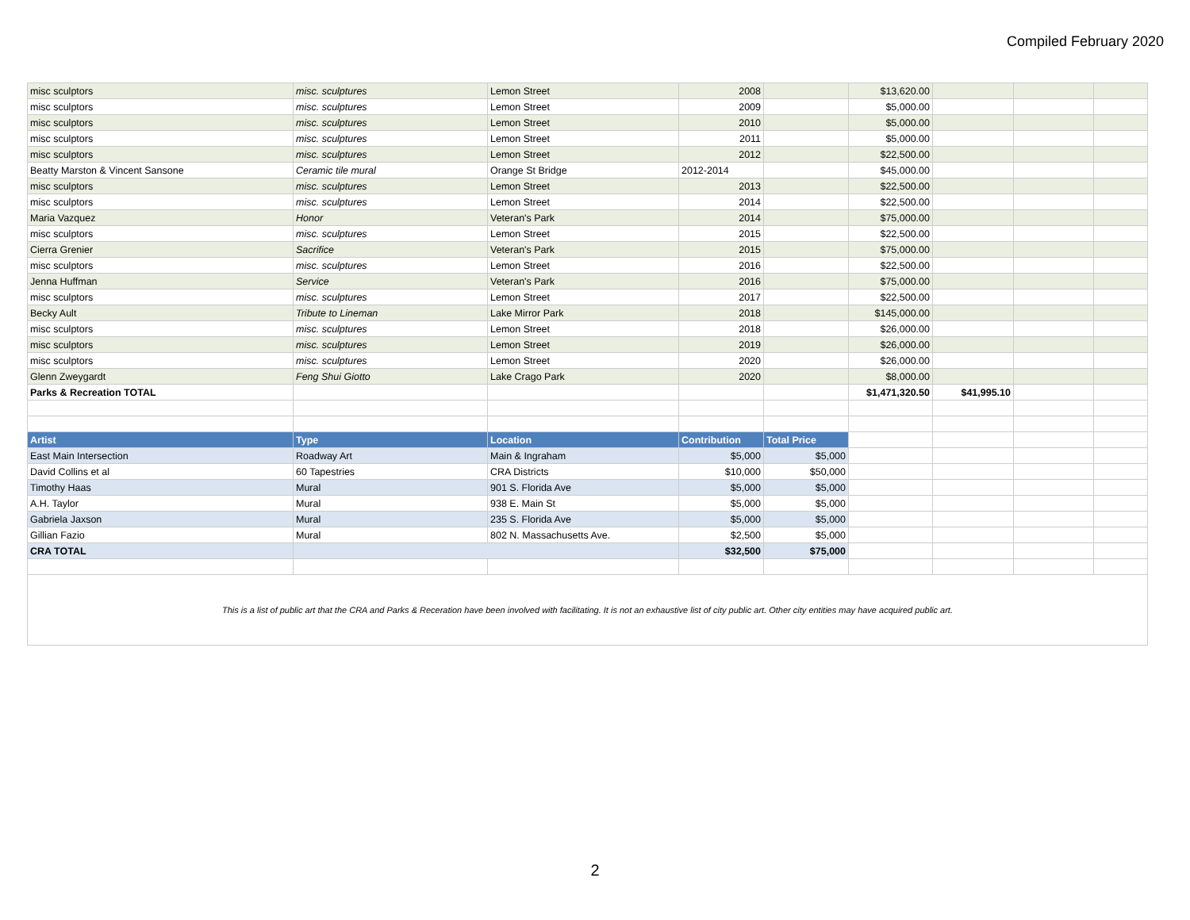Compiled February 2020
| misc sculptors | misc. sculptures | Lemon Street | 2008 | | $13,620.00 | | | |
| misc sculptors | misc. sculptures | Lemon Street | 2009 | | $5,000.00 | | | |
| misc sculptors | misc. sculptures | Lemon Street | 2010 | | $5,000.00 | | | |
| misc sculptors | misc. sculptures | Lemon Street | 2011 | | $5,000.00 | | | |
| misc sculptors | misc. sculptures | Lemon Street | 2012 | | $22,500.00 | | | |
| Beatty Marston & Vincent Sansone | Ceramic tile mural | Orange St Bridge | 2012-2014 | | $45,000.00 | | | |
| misc sculptors | misc. sculptures | Lemon Street | 2013 | | $22,500.00 | | | |
| misc sculptors | misc. sculptures | Lemon Street | 2014 | | $22,500.00 | | | |
| Maria Vazquez | Honor | Veteran's Park | 2014 | | $75,000.00 | | | |
| misc sculptors | misc. sculptures | Lemon Street | 2015 | | $22,500.00 | | | |
| Cierra Grenier | Sacrifice | Veteran's Park | 2015 | | $75,000.00 | | | |
| misc sculptors | misc. sculptures | Lemon Street | 2016 | | $22,500.00 | | | |
| Jenna Huffman | Service | Veteran's Park | 2016 | | $75,000.00 | | | |
| misc sculptors | misc. sculptures | Lemon Street | 2017 | | $22,500.00 | | | |
| Becky Ault | Tribute to Lineman | Lake Mirror Park | 2018 | | $145,000.00 | | | |
| misc sculptors | misc. sculptures | Lemon Street | 2018 | | $26,000.00 | | | |
| misc sculptors | misc. sculptures | Lemon Street | 2019 | | $26,000.00 | | | |
| misc sculptors | misc. sculptures | Lemon Street | 2020 | | $26,000.00 | | | |
| Glenn Zweygardt | Feng Shui Giotto | Lake Crago Park | 2020 | | $8,000.00 | | | |
| Parks & Recreation TOTAL | | | | | $1,471,320.50 | $41,995.10 | | |
| Artist | Type | Location | Contribution | Total Price | | | | |
| East Main Intersection | Roadway Art | Main & Ingraham | $5,000 | $5,000 | | | | |
| David Collins et al | 60 Tapestries | CRA Districts | $10,000 | $50,000 | | | | |
| Timothy Haas | Mural | 901 S. Florida Ave | $5,000 | $5,000 | | | | |
| A.H. Taylor | Mural | 938 E. Main St | $5,000 | $5,000 | | | | |
| Gabriela Jaxson | Mural | 235 S. Florida Ave | $5,000 | $5,000 | | | | |
| Gillian Fazio | Mural | 802 N. Massachusetts Ave. | $2,500 | $5,000 | | | | |
| CRA TOTAL | | | $32,500 | $75,000 | | | | |
| This is a list of public art that the CRA and Parks & Receration have been involved with facilitating. It is not an exhaustive list of city public art. Other city entities may have acquired public art. | | | | | | | | |
2